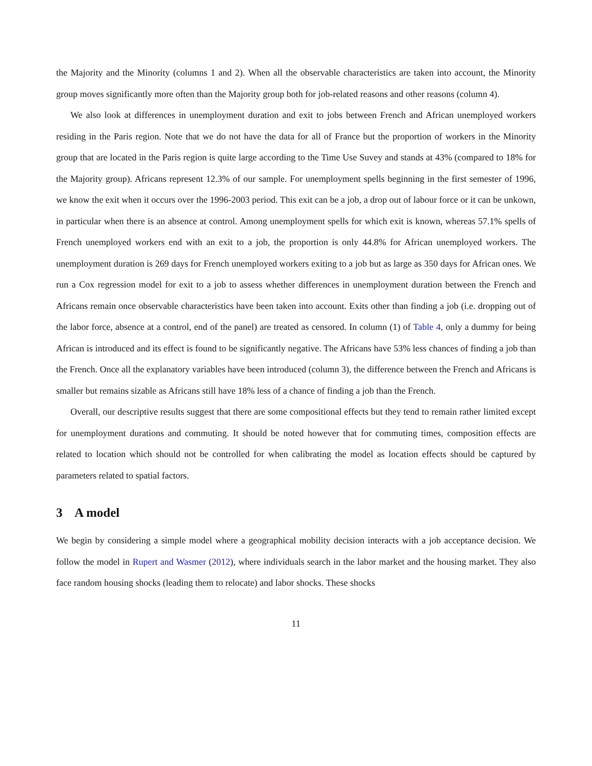the Majority and the Minority (columns 1 and 2). When all the observable characteristics are taken into account, the Minority group moves significantly more often than the Majority group both for job-related reasons and other reasons (column 4).
We also look at differences in unemployment duration and exit to jobs between French and African unemployed workers residing in the Paris region. Note that we do not have the data for all of France but the proportion of workers in the Minority group that are located in the Paris region is quite large according to the Time Use Suvey and stands at 43% (compared to 18% for the Majority group). Africans represent 12.3% of our sample. For unemployment spells beginning in the first semester of 1996, we know the exit when it occurs over the 1996-2003 period. This exit can be a job, a drop out of labour force or it can be unkown, in particular when there is an absence at control. Among unemployment spells for which exit is known, whereas 57.1% spells of French unemployed workers end with an exit to a job, the proportion is only 44.8% for African unemployed workers. The unemployment duration is 269 days for French unemployed workers exiting to a job but as large as 350 days for African ones. We run a Cox regression model for exit to a job to assess whether differences in unemployment duration between the French and Africans remain once observable characteristics have been taken into account. Exits other than finding a job (i.e. dropping out of the labor force, absence at a control, end of the panel) are treated as censored. In column (1) of Table 4, only a dummy for being African is introduced and its effect is found to be significantly negative. The Africans have 53% less chances of finding a job than the French. Once all the explanatory variables have been introduced (column 3), the difference between the French and Africans is smaller but remains sizable as Africans still have 18% less of a chance of finding a job than the French.
Overall, our descriptive results suggest that there are some compositional effects but they tend to remain rather limited except for unemployment durations and commuting. It should be noted however that for commuting times, composition effects are related to location which should not be controlled for when calibrating the model as location effects should be captured by parameters related to spatial factors.
3 A model
We begin by considering a simple model where a geographical mobility decision interacts with a job acceptance decision. We follow the model in Rupert and Wasmer (2012), where individuals search in the labor market and the housing market. They also face random housing shocks (leading them to relocate) and labor shocks. These shocks
11